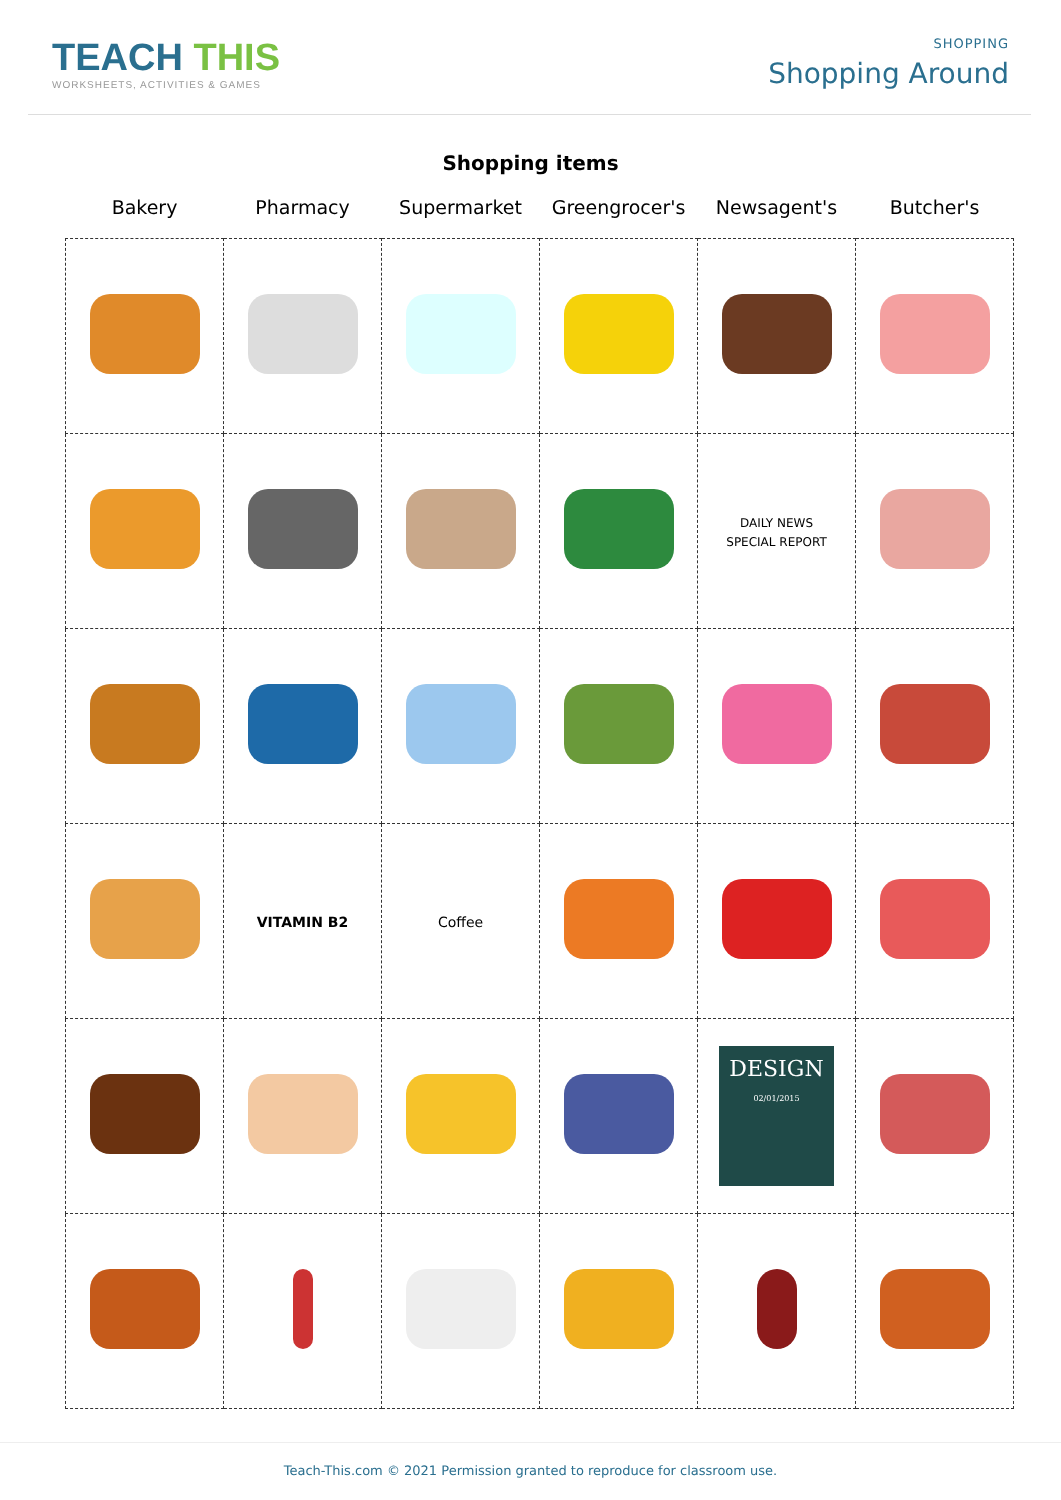TEACH THIS
WORKSHEETS, ACTIVITIES & GAMES
SHOPPING
Shopping Around
Shopping items
| Bakery | Pharmacy | Supermarket | Greengrocer's | Newsagent's | Butcher's |
| --- | --- | --- | --- | --- | --- |
| | | | | DAILY NEWS SPECIAL REPORT | |
| | VITAMIN B2 | Coffee | | | |
| | | | | DESIGN 02/01/2015 | |
Teach-This.com © 2021 Permission granted to reproduce for classroom use.